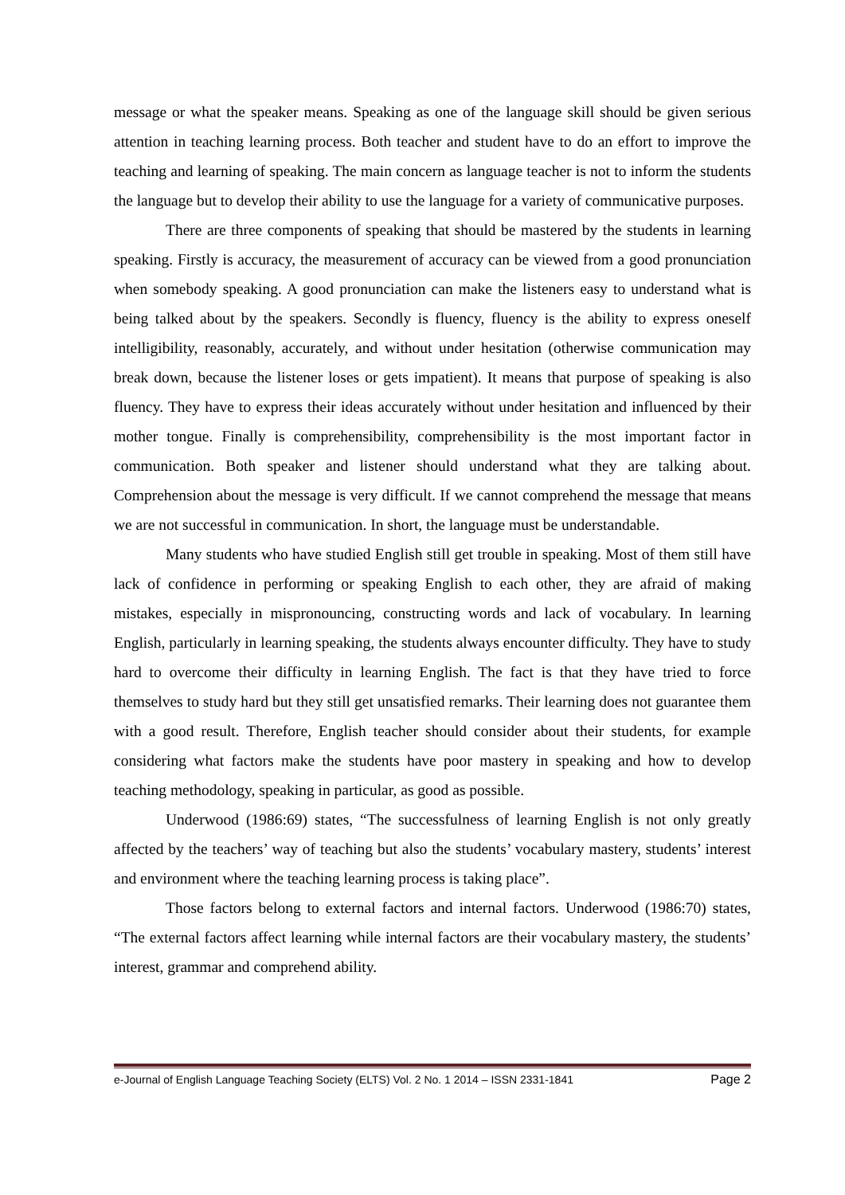message or what the speaker means. Speaking as one of the language skill should be given serious attention in teaching learning process. Both teacher and student have to do an effort to improve the teaching and learning of speaking. The main concern as language teacher is not to inform the students the language but to develop their ability to use the language for a variety of communicative purposes.
There are three components of speaking that should be mastered by the students in learning speaking. Firstly is accuracy, the measurement of accuracy can be viewed from a good pronunciation when somebody speaking. A good pronunciation can make the listeners easy to understand what is being talked about by the speakers. Secondly is fluency, fluency is the ability to express oneself intelligibility, reasonably, accurately, and without under hesitation (otherwise communication may break down, because the listener loses or gets impatient). It means that purpose of speaking is also fluency. They have to express their ideas accurately without under hesitation and influenced by their mother tongue. Finally is comprehensibility, comprehensibility is the most important factor in communication. Both speaker and listener should understand what they are talking about. Comprehension about the message is very difficult. If we cannot comprehend the message that means we are not successful in communication. In short, the language must be understandable.
Many students who have studied English still get trouble in speaking. Most of them still have lack of confidence in performing or speaking English to each other, they are afraid of making mistakes, especially in mispronouncing, constructing words and lack of vocabulary. In learning English, particularly in learning speaking, the students always encounter difficulty. They have to study hard to overcome their difficulty in learning English. The fact is that they have tried to force themselves to study hard but they still get unsatisfied remarks. Their learning does not guarantee them with a good result. Therefore, English teacher should consider about their students, for example considering what factors make the students have poor mastery in speaking and how to develop teaching methodology, speaking in particular, as good as possible.
Underwood (1986:69) states, “The successfulness of learning English is not only greatly affected by the teachers’ way of teaching but also the students’ vocabulary mastery, students’ interest and environment where the teaching learning process is taking place”.
Those factors belong to external factors and internal factors. Underwood (1986:70) states, “The external factors affect learning while internal factors are their vocabulary mastery, the students’ interest, grammar and comprehend ability.
e-Journal of English Language Teaching Society (ELTS) Vol. 2 No. 1 2014 – ISSN 2331-1841 Page 2